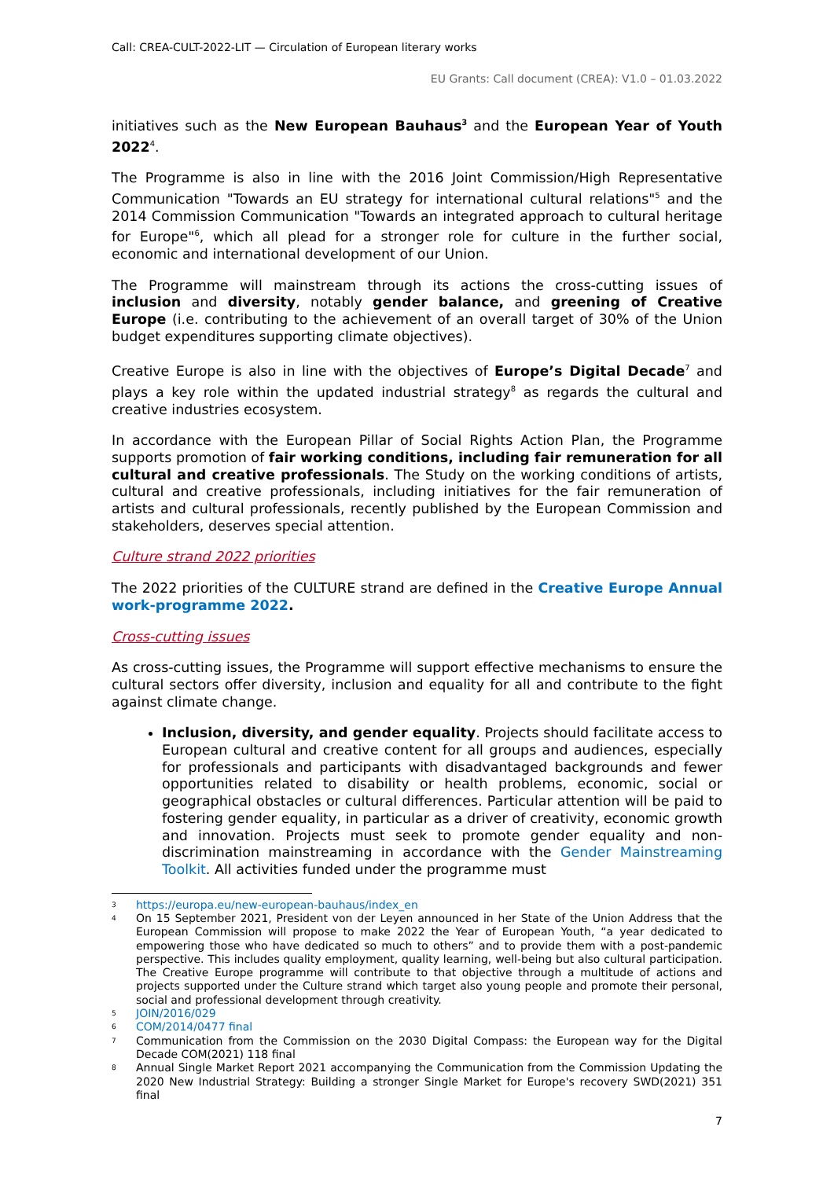Call: CREA-CULT-2022-LIT — Circulation of European literary works
EU Grants: Call document (CREA): V1.0 – 01.03.2022
initiatives such as the New European Bauhaus<sup>3</sup> and the European Year of Youth 2022<sup>4</sup>.
The Programme is also in line with the 2016 Joint Commission/High Representative Communication "Towards an EU strategy for international cultural relations"<sup>5</sup> and the 2014 Commission Communication "Towards an integrated approach to cultural heritage for Europe"<sup>6</sup>, which all plead for a stronger role for culture in the further social, economic and international development of our Union.
The Programme will mainstream through its actions the cross-cutting issues of inclusion and diversity, notably gender balance, and greening of Creative Europe (i.e. contributing to the achievement of an overall target of 30% of the Union budget expenditures supporting climate objectives).
Creative Europe is also in line with the objectives of Europe’s Digital Decade<sup>7</sup> and plays a key role within the updated industrial strategy<sup>8</sup> as regards the cultural and creative industries ecosystem.
In accordance with the European Pillar of Social Rights Action Plan, the Programme supports promotion of fair working conditions, including fair remuneration for all cultural and creative professionals. The Study on the working conditions of artists, cultural and creative professionals, including initiatives for the fair remuneration of artists and cultural professionals, recently published by the European Commission and stakeholders, deserves special attention.
Culture strand 2022 priorities
The 2022 priorities of the CULTURE strand are defined in the Creative Europe Annual work-programme 2022.
Cross-cutting issues
As cross-cutting issues, the Programme will support effective mechanisms to ensure the cultural sectors offer diversity, inclusion and equality for all and contribute to the fight against climate change.
Inclusion, diversity, and gender equality. Projects should facilitate access to European cultural and creative content for all groups and audiences, especially for professionals and participants with disadvantaged backgrounds and fewer opportunities related to disability or health problems, economic, social or geographical obstacles or cultural differences. Particular attention will be paid to fostering gender equality, in particular as a driver of creativity, economic growth and innovation. Projects must seek to promote gender equality and non-discrimination mainstreaming in accordance with the Gender Mainstreaming Toolkit. All activities funded under the programme must
3 https://europa.eu/new-european-bauhaus/index_en
4 On 15 September 2021, President von der Leyen announced in her State of the Union Address that the European Commission will propose to make 2022 the Year of European Youth, “a year dedicated to empowering those who have dedicated so much to others” and to provide them with a post-pandemic perspective. This includes quality employment, quality learning, well-being but also cultural participation. The Creative Europe programme will contribute to that objective through a multitude of actions and projects supported under the Culture strand which target also young people and promote their personal, social and professional development through creativity.
5 JOIN/2016/029
6 COM/2014/0477 final
7 Communication from the Commission on the 2030 Digital Compass: the European way for the Digital Decade COM(2021) 118 final
8 Annual Single Market Report 2021 accompanying the Communication from the Commission Updating the 2020 New Industrial Strategy: Building a stronger Single Market for Europe's recovery SWD(2021) 351 final
7